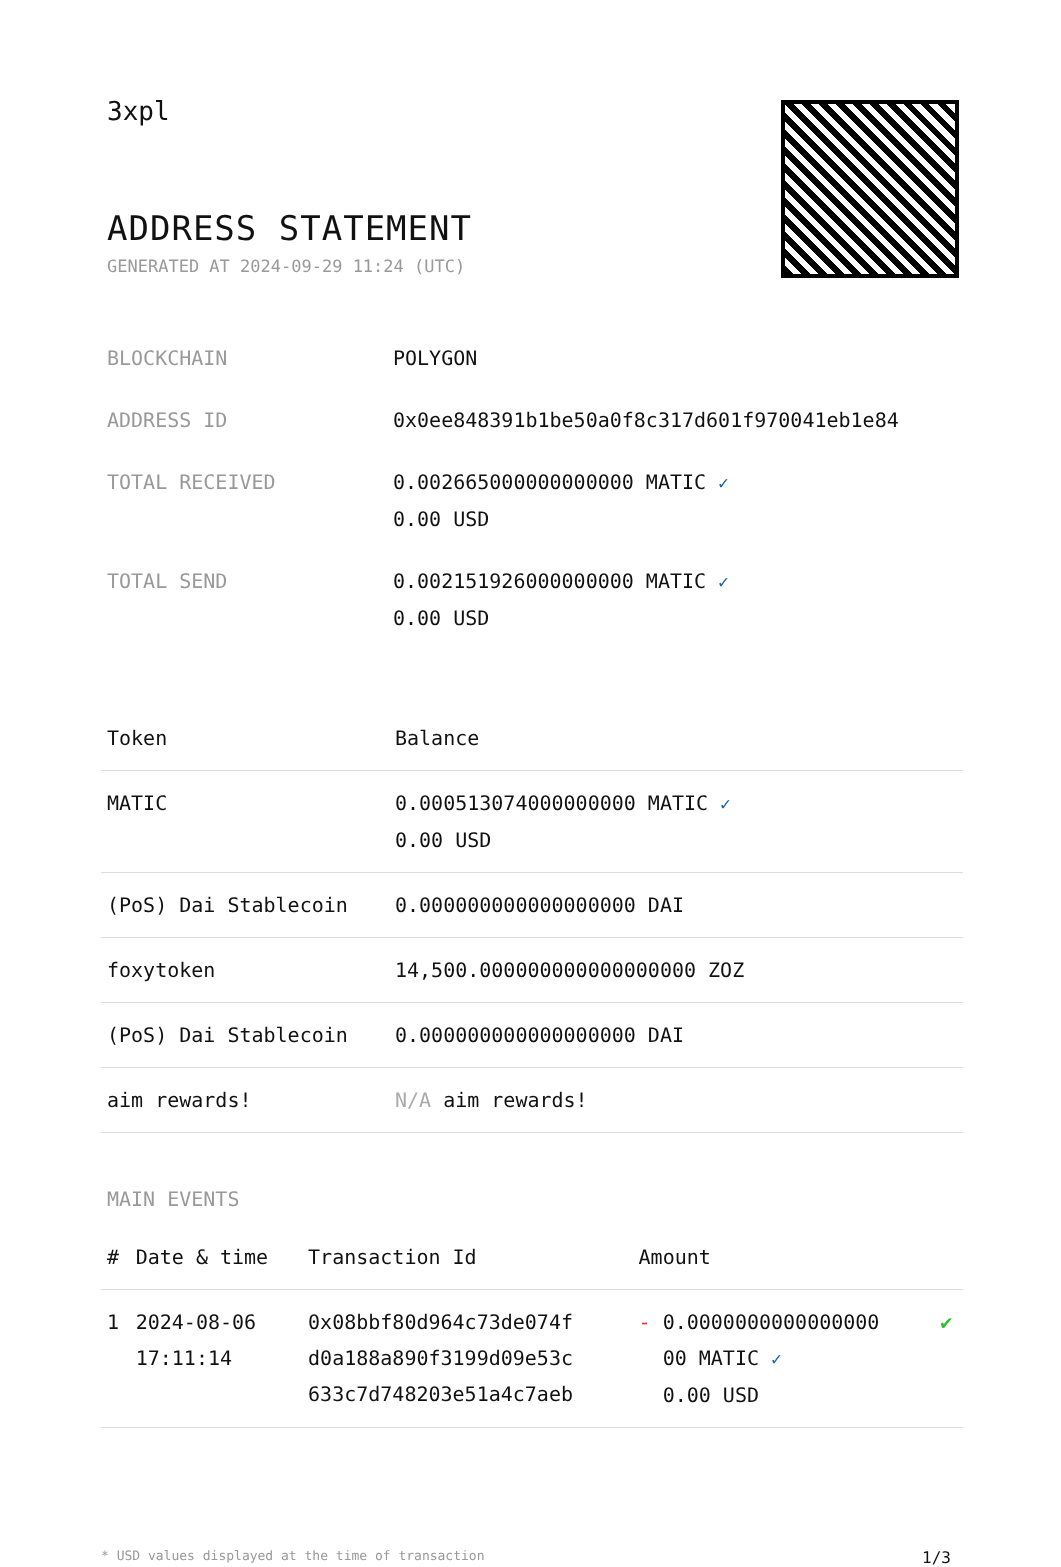3xpl
ADDRESS STATEMENT
GENERATED AT 2024-09-29 11:24 (UTC)
| BLOCKCHAIN | POLYGON |
| ADDRESS ID | 0x0ee848391b1be50a0f8c317d601f970041eb1e84 |
| TOTAL RECEIVED | 0.002665000000000000 MATIC ✓ 0.00 USD |
| TOTAL SEND | 0.002151926000000000 MATIC ✓ 0.00 USD |
| Token | Balance |
| --- | --- |
| MATIC | 0.000513074000000000 MATIC ✓ 0.00 USD |
| (PoS) Dai Stablecoin | 0.000000000000000000 DAI |
| foxytoken | 14,500.000000000000000000 ZOZ |
| (PoS) Dai Stablecoin | 0.000000000000000000 DAI |
| aim rewards! | N/A aim rewards! |
MAIN EVENTS
| # | Date & time | Transaction Id | Amount | |
| --- | --- | --- | --- | --- |
| 1 | 2024-08-06 17:11:14 | 0x08bbf80d964c73de074f d0a188a890f3199d09e53c 633c7d748203e51a4c7aeb | - 0.0000000000000000 00 MATIC ✓ 0.00 USD | ✔ |
* USD values displayed at the time of transaction 1/3